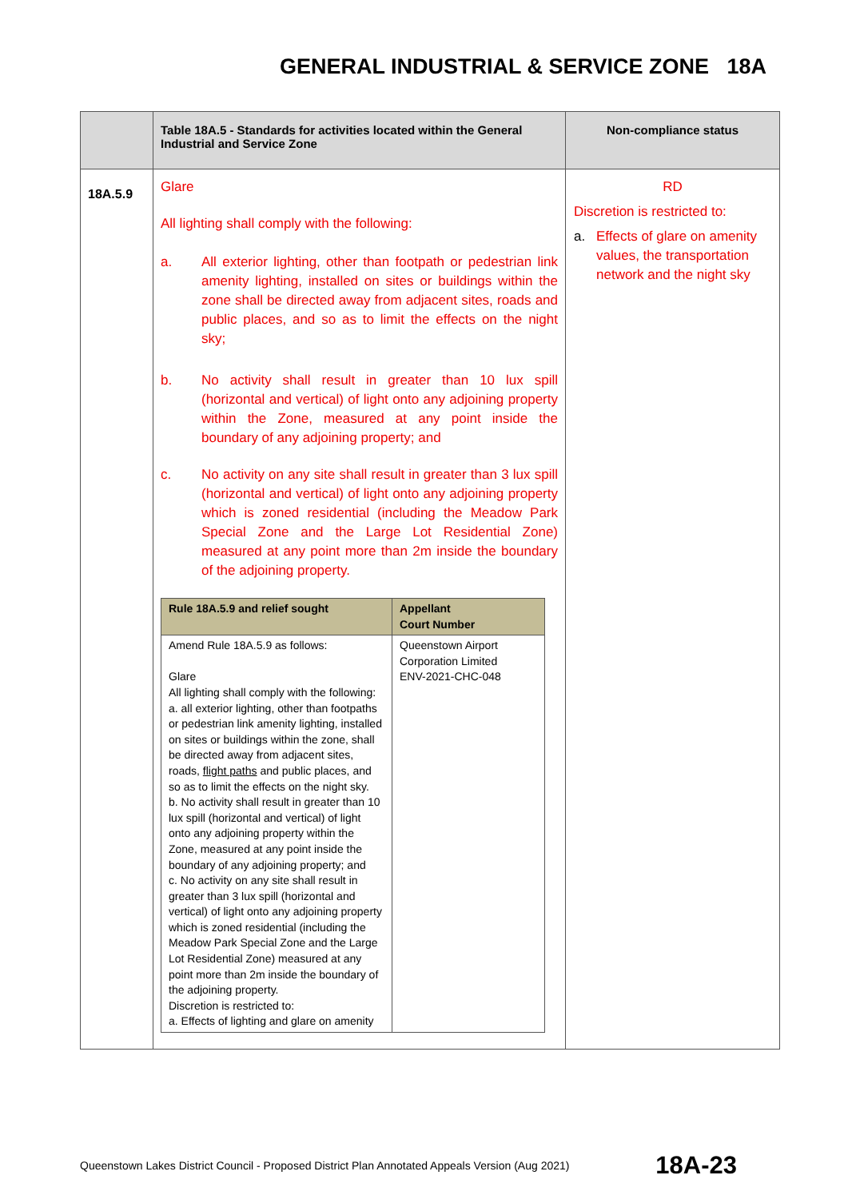GENERAL INDUSTRIAL & SERVICE ZONE 18A
| | Table 18A.5 - Standards for activities located within the General Industrial and Service Zone | Non-compliance status |
| --- | --- | --- |
| 18A.5.9 | Glare All lighting shall comply with the following: a. All exterior lighting, other than footpath or pedestrian link amenity lighting, installed on sites or buildings within the zone shall be directed away from adjacent sites, roads and public places, and so as to limit the effects on the night sky; b. No activity shall result in greater than 10 lux spill (horizontal and vertical) of light onto any adjoining property within the Zone, measured at any point inside the boundary of any adjoining property; and c. No activity on any site shall result in greater than 3 lux spill (horizontal and vertical) of light onto any adjoining property which is zoned residential (including the Meadow Park Special Zone and the Large Lot Residential Zone) measured at any point more than 2m inside the boundary of the adjoining property. / Rule 18A.5.9 and relief sought / Appellant Court Number / / --- / --- / / Amend Rule 18A.5.9 as follows: Glare All lighting shall comply with the following: a. all exterior lighting, other than footpaths or pedestrian link amenity lighting, installed on sites or buildings within the zone, shall be directed away from adjacent sites, roads, flight paths and public places, and so as to limit the effects on the night sky. b. No activity shall result in greater than 10 lux spill (horizontal and vertical) of light onto any adjoining property within the Zone, measured at any point inside the boundary of any adjoining property; and c. No activity on any site shall result in greater than 3 lux spill (horizontal and vertical) of light onto any adjoining property which is zoned residential (including the Meadow Park Special Zone and the Large Lot Residential Zone) measured at any point more than 2m inside the boundary of the adjoining property. Discretion is restricted to: a. Effects of lighting and glare on amenity / Queenstown Airport Corporation Limited ENV-2021-CHC-048 / | RD Discretion is restricted to: a. Effects of glare on amenity values, the transportation network and the night sky |
Queenstown Lakes District Council - Proposed District Plan Annotated Appeals Version (Aug 2021) 18A-23